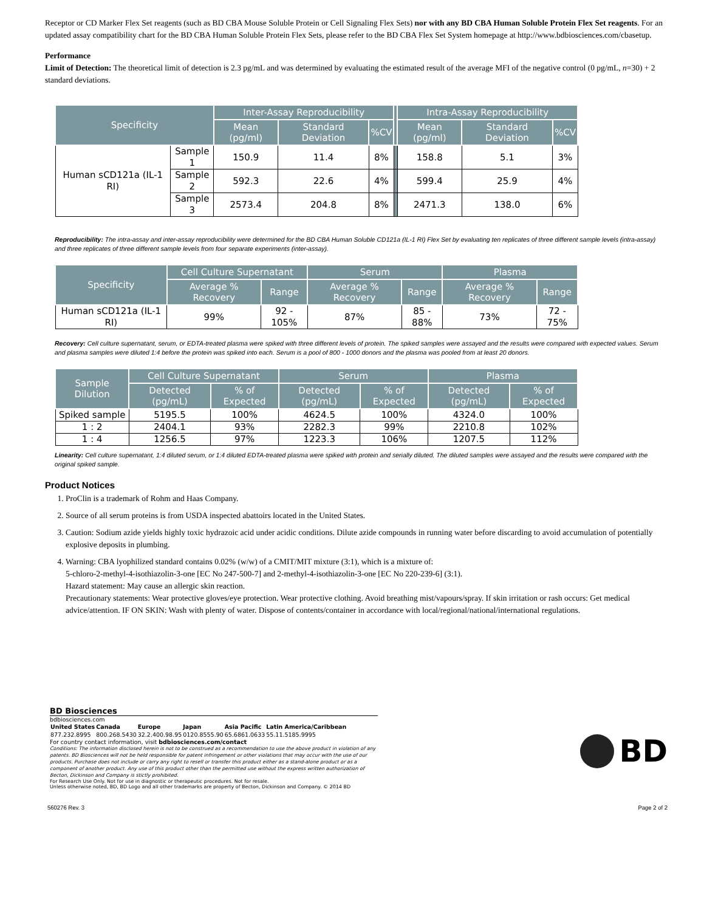Receptor or CD Marker Flex Set reagents (such as BD CBA Mouse Soluble Protein or Cell Signaling Flex Sets) nor with any BD CBA Human Soluble Protein Flex Set reagents. For an updated assay compatibility chart for the BD CBA Human Soluble Protein Flex Sets, please refer to the BD CBA Flex Set System homepage at http://www.bdbiosciences.com/cbasetup.
Performance
Limit of Detection: The theoretical limit of detection is 2.3 pg/mL and was determined by evaluating the estimated result of the average MFI of the negative control (0 pg/mL, n=30) + 2 standard deviations.
| Specificity | | Inter-Assay Reproducibility | | | | Intra-Assay Reproducibility | | |
| --- | --- | --- | --- | --- | --- | --- | --- | --- |
| | | Mean (pg/ml) | Standard Deviation | %CV | | Mean (pg/ml) | Standard Deviation | %CV |
| Human sCD121a (IL-1 RI) | Sample 1 | 150.9 | 11.4 | 8% | | 158.8 | 5.1 | 3% |
| | Sample 2 | 592.3 | 22.6 | 4% | | 599.4 | 25.9 | 4% |
| | Sample 3 | 2573.4 | 204.8 | 8% | | 2471.3 | 138.0 | 6% |
Reproducibility: The intra-assay and inter-assay reproducibility were determined for the BD CBA Human Soluble CD121a (IL-1 RI) Flex Set by evaluating ten replicates of three different sample levels (intra-assay) and three replicates of three different sample levels from four separate experiments (inter-assay).
| Specificity | Cell Culture Supernatant | | Serum | | Plasma | |
| --- | --- | --- | --- | --- | --- | --- |
| | Average % Recovery | Range | Average % Recovery | Range | Average % Recovery | Range |
| Human sCD121a (IL-1 RI) | 99% | 92 - 105% | 87% | 85 - 88% | 73% | 72 - 75% |
Recovery: Cell culture supernatant, serum, or EDTA-treated plasma were spiked with three different levels of protein. The spiked samples were assayed and the results were compared with expected values. Serum and plasma samples were diluted 1:4 before the protein was spiked into each. Serum is a pool of 800 - 1000 donors and the plasma was pooled from at least 20 donors.
| Sample Dilution | Cell Culture Supernatant | | Serum | | Plasma | |
| --- | --- | --- | --- | --- | --- | --- |
| | Detected (pg/mL) | % of Expected | Detected (pg/mL) | % of Expected | Detected (pg/mL) | % of Expected |
| Spiked sample | 5195.5 | 100% | 4624.5 | 100% | 4324.0 | 100% |
| 1 : 2 | 2404.1 | 93% | 2282.3 | 99% | 2210.8 | 102% |
| 1 : 4 | 1256.5 | 97% | 1223.3 | 106% | 1207.5 | 112% |
Linearity: Cell culture supernatant, 1:4 diluted serum, or 1:4 diluted EDTA-treated plasma were spiked with protein and serially diluted. The diluted samples were assayed and the results were compared with the original spiked sample.
Product Notices
1. ProClin is a trademark of Rohm and Haas Company.
2. Source of all serum proteins is from USDA inspected abattoirs located in the United States.
3. Caution: Sodium azide yields highly toxic hydrazoic acid under acidic conditions. Dilute azide compounds in running water before discarding to avoid accumulation of potentially explosive deposits in plumbing.
4. Warning: CBA lyophilized standard contains 0.02% (w/w) of a CMIT/MIT mixture (3:1), which is a mixture of:
5-chloro-2-methyl-4-isothiazolin-3-one [EC No 247-500-7] and 2-methyl-4-isothiazolin-3-one [EC No 220-239-6] (3:1).
Hazard statement: May cause an allergic skin reaction.
Precautionary statements: Wear protective gloves/eye protection. Wear protective clothing. Avoid breathing mist/vapours/spray. If skin irritation or rash occurs: Get medical advice/attention. IF ON SKIN: Wash with plenty of water. Dispose of contents/container in accordance with local/regional/national/international regulations.
BD Biosciences
bdbiosciences.com
| United States | Canada | Europe | Japan | Asia Pacific | Latin America/Caribbean |
| --- | --- | --- | --- | --- | --- |
| 877.232.8995 | 800.268.5430 | 32.2.400.98.95 | 0120.8555.90 | 65.6861.0633 | 55.11.5185.9995 |
For country contact information, visit bdbiosciences.com/contact
Conditions: The information disclosed herein is not to be construed as a recommendation to use the above product in violation of any patents. BD Biosciences will not be held responsible for patent infringement or other violations that may occur with the use of our products. Purchase does not include or carry any right to resell or transfer this product either as a stand-alone product or as a component of another product. Any use of this product other than the permitted use without the express written authorization of Becton, Dickinson and Company is stictly prohibited.
For Research Use Only. Not for use in diagnostic or therapeutic procedures. Not for resale.
Unless otherwise noted, BD, BD Logo and all other trademarks are property of Becton, Dickinson and Company. © 2014 BD
BD
560276 Rev. 3 Page 2 of 2